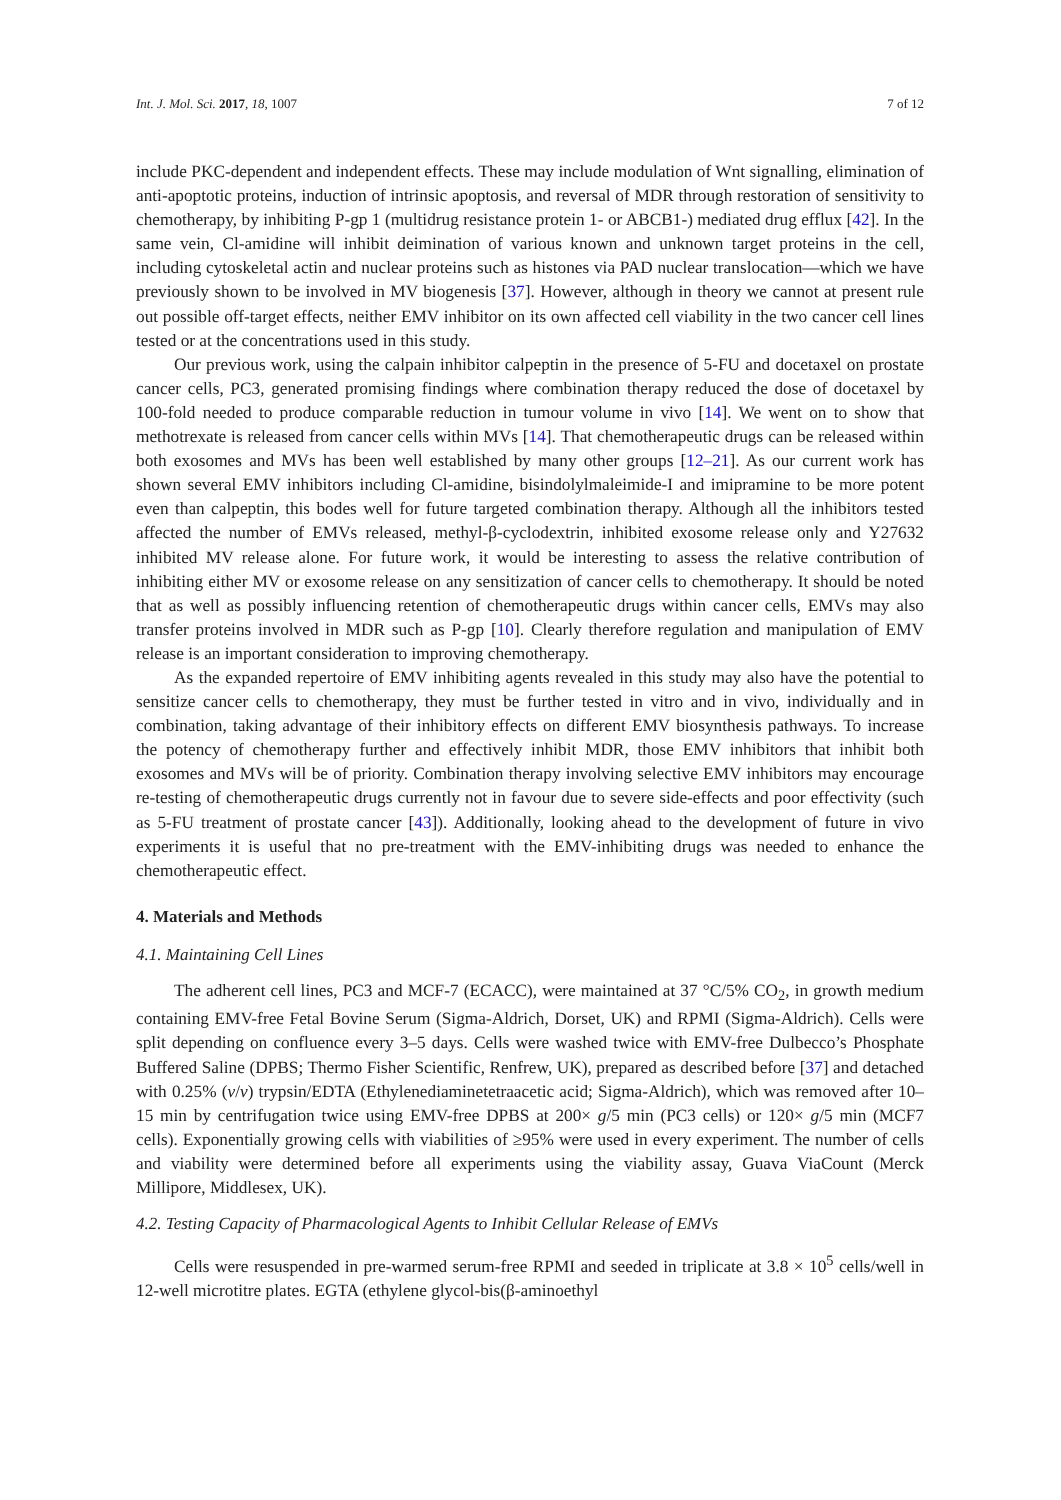Int. J. Mol. Sci. 2017, 18, 1007 7 of 12
include PKC-dependent and independent effects. These may include modulation of Wnt signalling, elimination of anti-apoptotic proteins, induction of intrinsic apoptosis, and reversal of MDR through restoration of sensitivity to chemotherapy, by inhibiting P-gp 1 (multidrug resistance protein 1- or ABCB1-) mediated drug efflux [42]. In the same vein, Cl-amidine will inhibit deimination of various known and unknown target proteins in the cell, including cytoskeletal actin and nuclear proteins such as histones via PAD nuclear translocation—which we have previously shown to be involved in MV biogenesis [37]. However, although in theory we cannot at present rule out possible off-target effects, neither EMV inhibitor on its own affected cell viability in the two cancer cell lines tested or at the concentrations used in this study.
Our previous work, using the calpain inhibitor calpeptin in the presence of 5-FU and docetaxel on prostate cancer cells, PC3, generated promising findings where combination therapy reduced the dose of docetaxel by 100-fold needed to produce comparable reduction in tumour volume in vivo [14]. We went on to show that methotrexate is released from cancer cells within MVs [14]. That chemotherapeutic drugs can be released within both exosomes and MVs has been well established by many other groups [12–21]. As our current work has shown several EMV inhibitors including Cl-amidine, bisindolylmaleimide-I and imipramine to be more potent even than calpeptin, this bodes well for future targeted combination therapy. Although all the inhibitors tested affected the number of EMVs released, methyl-β-cyclodextrin, inhibited exosome release only and Y27632 inhibited MV release alone. For future work, it would be interesting to assess the relative contribution of inhibiting either MV or exosome release on any sensitization of cancer cells to chemotherapy. It should be noted that as well as possibly influencing retention of chemotherapeutic drugs within cancer cells, EMVs may also transfer proteins involved in MDR such as P-gp [10]. Clearly therefore regulation and manipulation of EMV release is an important consideration to improving chemotherapy.
As the expanded repertoire of EMV inhibiting agents revealed in this study may also have the potential to sensitize cancer cells to chemotherapy, they must be further tested in vitro and in vivo, individually and in combination, taking advantage of their inhibitory effects on different EMV biosynthesis pathways. To increase the potency of chemotherapy further and effectively inhibit MDR, those EMV inhibitors that inhibit both exosomes and MVs will be of priority. Combination therapy involving selective EMV inhibitors may encourage re-testing of chemotherapeutic drugs currently not in favour due to severe side-effects and poor effectivity (such as 5-FU treatment of prostate cancer [43]). Additionally, looking ahead to the development of future in vivo experiments it is useful that no pre-treatment with the EMV-inhibiting drugs was needed to enhance the chemotherapeutic effect.
4. Materials and Methods
4.1. Maintaining Cell Lines
The adherent cell lines, PC3 and MCF-7 (ECACC), were maintained at 37 °C/5% CO<sub>2</sub>, in growth medium containing EMV-free Fetal Bovine Serum (Sigma-Aldrich, Dorset, UK) and RPMI (Sigma-Aldrich). Cells were split depending on confluence every 3–5 days. Cells were washed twice with EMV-free Dulbecco’s Phosphate Buffered Saline (DPBS; Thermo Fisher Scientific, Renfrew, UK), prepared as described before [37] and detached with 0.25% (v/v) trypsin/EDTA (Ethylenediaminetetraacetic acid; Sigma-Aldrich), which was removed after 10–15 min by centrifugation twice using EMV-free DPBS at 200× g/5 min (PC3 cells) or 120× g/5 min (MCF7 cells). Exponentially growing cells with viabilities of ≥95% were used in every experiment. The number of cells and viability were determined before all experiments using the viability assay, Guava ViaCount (Merck Millipore, Middlesex, UK).
4.2. Testing Capacity of Pharmacological Agents to Inhibit Cellular Release of EMVs
Cells were resuspended in pre-warmed serum-free RPMI and seeded in triplicate at 3.8 × 10<sup>5</sup> cells/well in 12-well microtitre plates. EGTA (ethylene glycol-bis(β-aminoethyl